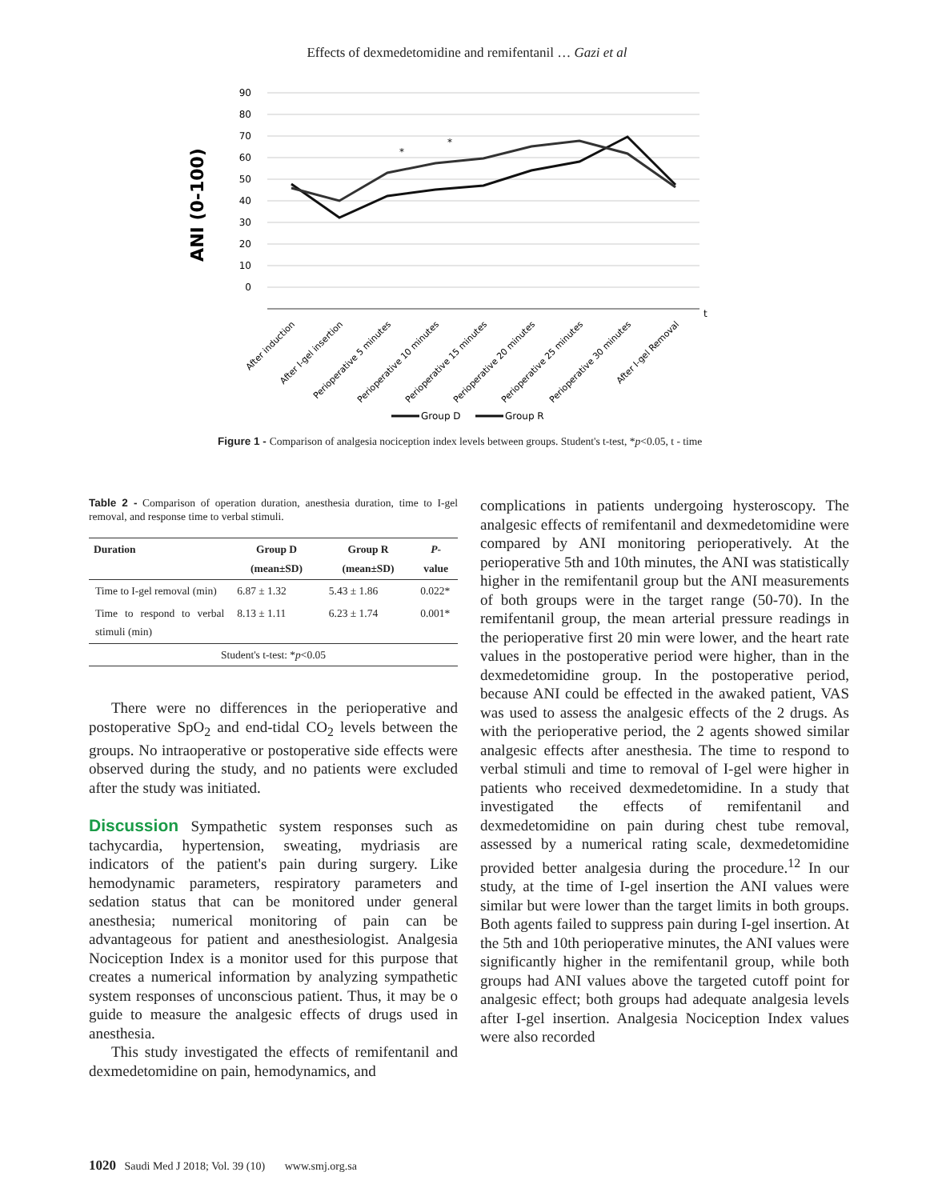Effects of dexmedetomidine and remifentanil … Gazi et al
90
80
70
60
50
40
30
20
10
0
ANI (0-100)
t
*
*
After induction
After I-gel insertion
Perioperative 5 minutes
Perioperative 10 minutes
Perioperative 15 minutes
Perioperative 20 minutes
Perioperative 25 minutes
Perioperative 30 minutes
After I-gel Removal
Group D
Group R
Figure 1 - Comparison of analgesia nociception index levels between groups. Student's t-test, *p<0.05, t - time
Table 2 - Comparison of operation duration, anesthesia duration, time to I-gel removal, and response time to verbal stimuli.
| Duration | Group D (mean±SD) | Group R (mean±SD) | P -value |
| --- | --- | --- | --- |
| Time to I-gel removal (min) | 6.87 ± 1.32 | 5.43 ± 1.86 | 0.022* |
| Time to respond to verbal stimuli (min) | 8.13 ± 1.11 | 6.23 ± 1.74 | 0.001* |
| Student's t-test: * p <0.05 | | | |
There were no differences in the perioperative and postoperative SpO<sub>2</sub> and end-tidal CO<sub>2</sub> levels between the groups. No intraoperative or postoperative side effects were observed during the study, and no patients were excluded after the study was initiated.
Discussion Sympathetic system responses such as tachycardia, hypertension, sweating, mydriasis are indicators of the patient's pain during surgery. Like hemodynamic parameters, respiratory parameters and sedation status that can be monitored under general anesthesia; numerical monitoring of pain can be advantageous for patient and anesthesiologist. Analgesia Nociception Index is a monitor used for this purpose that creates a numerical information by analyzing sympathetic system responses of unconscious patient. Thus, it may be o guide to measure the analgesic effects of drugs used in anesthesia.
This study investigated the effects of remifentanil and dexmedetomidine on pain, hemodynamics, and
complications in patients undergoing hysteroscopy. The analgesic effects of remifentanil and dexmedetomidine were compared by ANI monitoring perioperatively. At the perioperative 5th and 10th minutes, the ANI was statistically higher in the remifentanil group but the ANI measurements of both groups were in the target range (50-70). In the remifentanil group, the mean arterial pressure readings in the perioperative first 20 min were lower, and the heart rate values in the postoperative period were higher, than in the dexmedetomidine group. In the postoperative period, because ANI could be effected in the awaked patient, VAS was used to assess the analgesic effects of the 2 drugs. As with the perioperative period, the 2 agents showed similar analgesic effects after anesthesia. The time to respond to verbal stimuli and time to removal of I-gel were higher in patients who received dexmedetomidine. In a study that investigated the effects of remifentanil and dexmedetomidine on pain during chest tube removal, assessed by a numerical rating scale, dexmedetomidine provided better analgesia during the procedure.<sup>12</sup> In our study, at the time of I-gel insertion the ANI values were similar but were lower than the target limits in both groups. Both agents failed to suppress pain during I-gel insertion. At the 5th and 10th perioperative minutes, the ANI values were significantly higher in the remifentanil group, while both groups had ANI values above the targeted cutoff point for analgesic effect; both groups had adequate analgesia levels after I-gel insertion. Analgesia Nociception Index values were also recorded
1020 Saudi Med J 2018; Vol. 39 (10) www.smj.org.sa